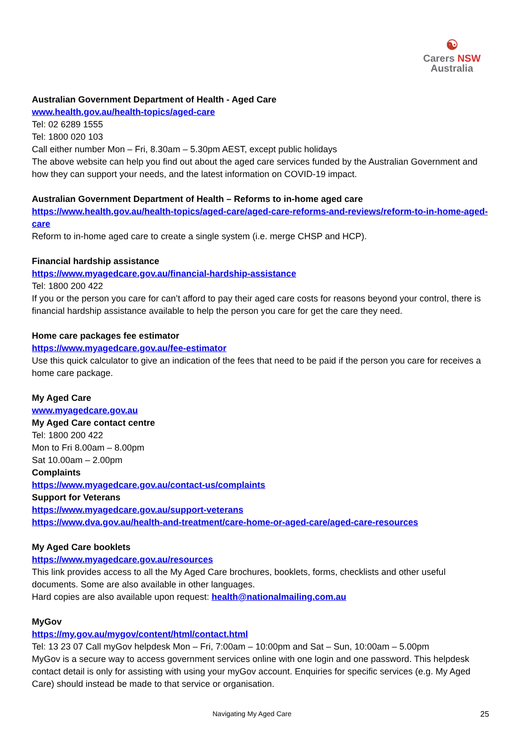☯
Carers NSW
Australia
Australian Government Department of Health - Aged Care
www.health.gov.au/health-topics/aged-care
Tel: 02 6289 1555
Tel: 1800 020 103
Call either number Mon – Fri, 8.30am – 5.30pm AEST, except public holidays
The above website can help you find out about the aged care services funded by the Australian Government and how they can support your needs, and the latest information on COVID-19 impact.
Australian Government Department of Health – Reforms to in-home aged care
https://www.health.gov.au/health-topics/aged-care/aged-care-reforms-and-reviews/reform-to-in-home-aged-care
Reform to in-home aged care to create a single system (i.e. merge CHSP and HCP).
Financial hardship assistance
https://www.myagedcare.gov.au/financial-hardship-assistance
Tel: 1800 200 422
If you or the person you care for can’t afford to pay their aged care costs for reasons beyond your control, there is financial hardship assistance available to help the person you care for get the care they need.
Home care packages fee estimator
https://www.myagedcare.gov.au/fee-estimator
Use this quick calculator to give an indication of the fees that need to be paid if the person you care for receives a home care package.
My Aged Care
www.myagedcare.gov.au
My Aged Care contact centre
Tel: 1800 200 422
Mon to Fri 8.00am – 8.00pm
Sat 10.00am – 2.00pm
Complaints
https://www.myagedcare.gov.au/contact-us/complaints
Support for Veterans
https://www.myagedcare.gov.au/support-veterans
https://www.dva.gov.au/health-and-treatment/care-home-or-aged-care/aged-care-resources
My Aged Care booklets
https://www.myagedcare.gov.au/resources
This link provides access to all the My Aged Care brochures, booklets, forms, checklists and other useful documents. Some are also available in other languages.
Hard copies are also available upon request: health@nationalmailing.com.au
MyGov
https://my.gov.au/mygov/content/html/contact.html
Tel: 13 23 07 Call myGov helpdesk Mon – Fri, 7:00am – 10:00pm and Sat – Sun, 10:00am – 5.00pm
MyGov is a secure way to access government services online with one login and one password. This helpdesk contact detail is only for assisting with using your myGov account. Enquiries for specific services (e.g. My Aged Care) should instead be made to that service or organisation.
Navigating My Aged Care 25